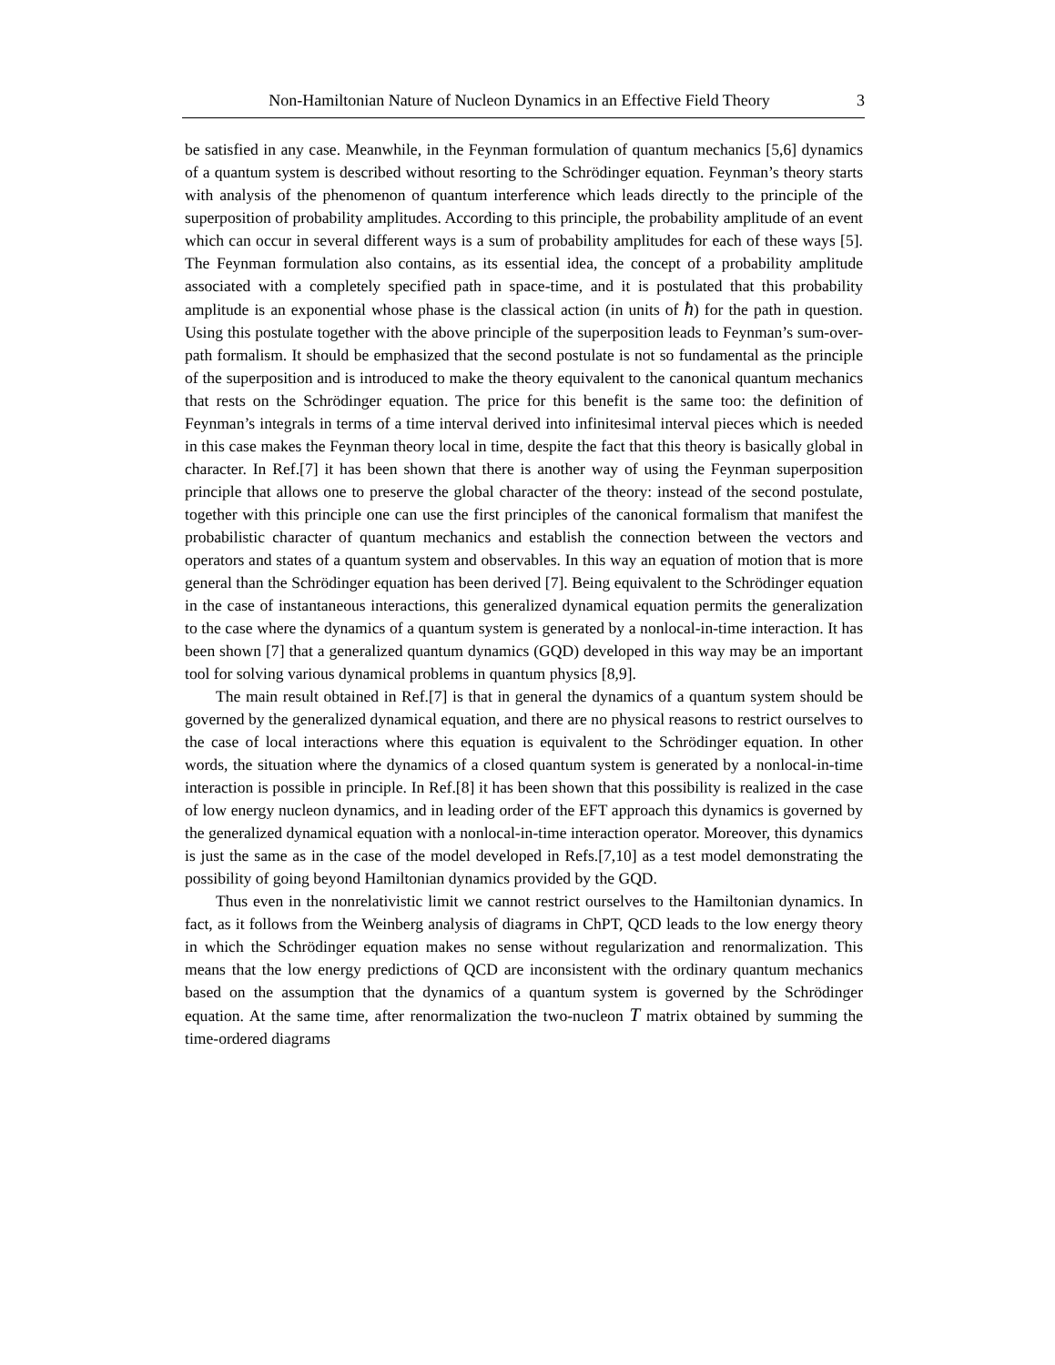Non-Hamiltonian Nature of Nucleon Dynamics in an Effective Field Theory 3
be satisfied in any case. Meanwhile, in the Feynman formulation of quantum mechanics [5,6] dynamics of a quantum system is described without resorting to the Schrödinger equation. Feynman’s theory starts with analysis of the phenomenon of quantum interference which leads directly to the principle of the superposition of probability amplitudes. According to this principle, the probability amplitude of an event which can occur in several different ways is a sum of probability amplitudes for each of these ways [5]. The Feynman formulation also contains, as its essential idea, the concept of a probability amplitude associated with a completely specified path in space-time, and it is postulated that this probability amplitude is an exponential whose phase is the classical action (in units of ħ) for the path in question. Using this postulate together with the above principle of the superposition leads to Feynman’s sum-over-path formalism. It should be emphasized that the second postulate is not so fundamental as the principle of the superposition and is introduced to make the theory equivalent to the canonical quantum mechanics that rests on the Schrödinger equation. The price for this benefit is the same too: the definition of Feynman’s integrals in terms of a time interval derived into infinitesimal interval pieces which is needed in this case makes the Feynman theory local in time, despite the fact that this theory is basically global in character. In Ref.[7] it has been shown that there is another way of using the Feynman superposition principle that allows one to preserve the global character of the theory: instead of the second postulate, together with this principle one can use the first principles of the canonical formalism that manifest the probabilistic character of quantum mechanics and establish the connection between the vectors and operators and states of a quantum system and observables. In this way an equation of motion that is more general than the Schrödinger equation has been derived [7]. Being equivalent to the Schrödinger equation in the case of instantaneous interactions, this generalized dynamical equation permits the generalization to the case where the dynamics of a quantum system is generated by a nonlocal-in-time interaction. It has been shown [7] that a generalized quantum dynamics (GQD) developed in this way may be an important tool for solving various dynamical problems in quantum physics [8,9].
The main result obtained in Ref.[7] is that in general the dynamics of a quantum system should be governed by the generalized dynamical equation, and there are no physical reasons to restrict ourselves to the case of local interactions where this equation is equivalent to the Schrödinger equation. In other words, the situation where the dynamics of a closed quantum system is generated by a nonlocal-in-time interaction is possible in principle. In Ref.[8] it has been shown that this possibility is realized in the case of low energy nucleon dynamics, and in leading order of the EFT approach this dynamics is governed by the generalized dynamical equation with a nonlocal-in-time interaction operator. Moreover, this dynamics is just the same as in the case of the model developed in Refs.[7,10] as a test model demonstrating the possibility of going beyond Hamiltonian dynamics provided by the GQD.
Thus even in the nonrelativistic limit we cannot restrict ourselves to the Hamiltonian dynamics. In fact, as it follows from the Weinberg analysis of diagrams in ChPT, QCD leads to the low energy theory in which the Schrödinger equation makes no sense without regularization and renormalization. This means that the low energy predictions of QCD are inconsistent with the ordinary quantum mechanics based on the assumption that the dynamics of a quantum system is governed by the Schrödinger equation. At the same time, after renormalization the two-nucleon T matrix obtained by summing the time-ordered diagrams